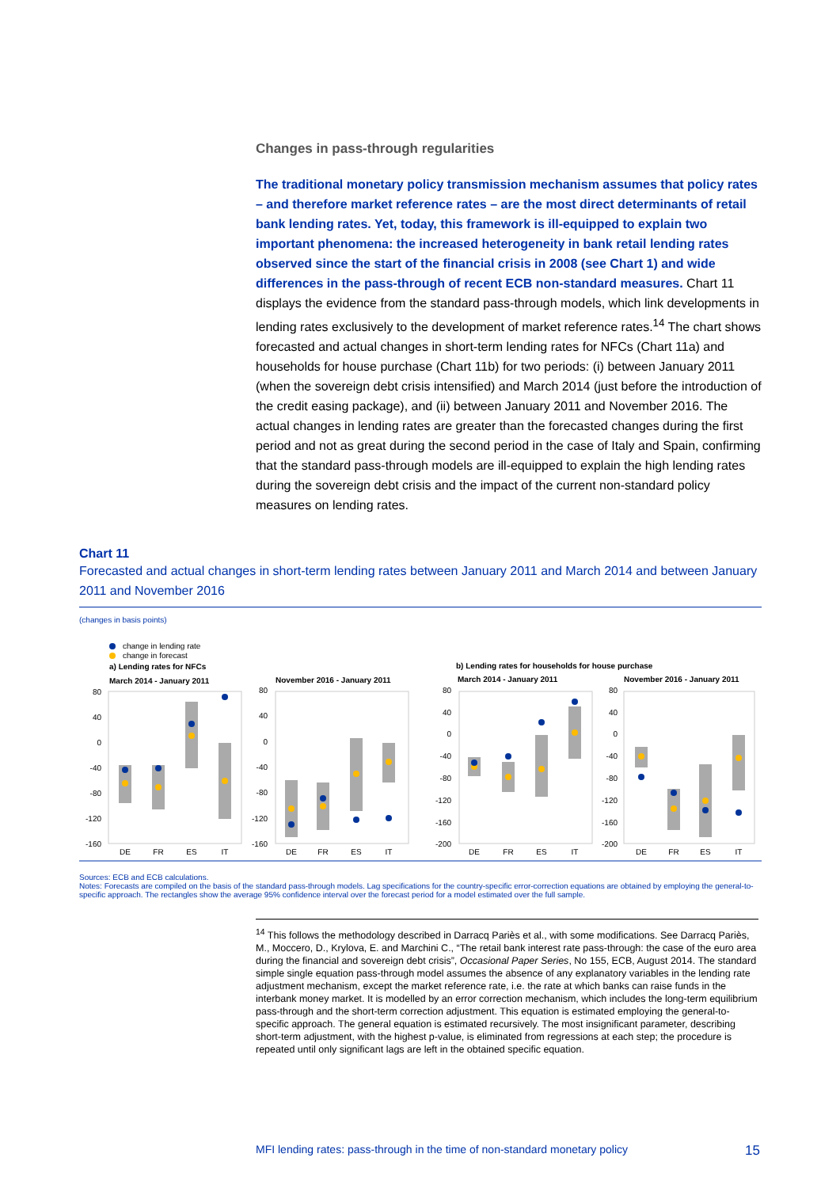Changes in pass-through regularities
The traditional monetary policy transmission mechanism assumes that policy rates – and therefore market reference rates – are the most direct determinants of retail bank lending rates. Yet, today, this framework is ill-equipped to explain two important phenomena: the increased heterogeneity in bank retail lending rates observed since the start of the financial crisis in 2008 (see Chart 1) and wide differences in the pass-through of recent ECB non-standard measures. Chart 11 displays the evidence from the standard pass-through models, which link developments in lending rates exclusively to the development of market reference rates.<sup>14</sup> The chart shows forecasted and actual changes in short-term lending rates for NFCs (Chart 11a) and households for house purchase (Chart 11b) for two periods: (i) between January 2011 (when the sovereign debt crisis intensified) and March 2014 (just before the introduction of the credit easing package), and (ii) between January 2011 and November 2016. The actual changes in lending rates are greater than the forecasted changes during the first period and not as great during the second period in the case of Italy and Spain, confirming that the standard pass-through models are ill-equipped to explain the high lending rates during the sovereign debt crisis and the impact of the current non-standard policy measures on lending rates.
Chart 11
Forecasted and actual changes in short-term lending rates between January 2011 and March 2014 and between January 2011 and November 2016
(changes in basis points)
change in lending rate
change in forecast
a) Lending rates for NFCs
b) Lending rates for households for house purchase
March 2014 - January 2011
November 2016 - January 2011
March 2014 - January 2011
November 2016 - January 2011
80
40
0
-40
-80
-120
-160
80
40
0
-40
-80
-120
-160
80
40
0
-40
-80
-120
-160
-200
80
40
0
-40
-80
-120
-160
-200
DE
FR
ES
IT
DE
FR
ES
IT
DE
FR
ES
IT
DE
FR
ES
IT
Sources: ECB and ECB calculations.
Notes: Forecasts are compiled on the basis of the standard pass-through models. Lag specifications for the country-specific error-correction equations are obtained by employing the general-to-specific approach. The rectangles show the average 95% confidence interval over the forecast period for a model estimated over the full sample.
<sup>14</sup> This follows the methodology described in Darracq Pariès et al., with some modifications. See Darracq Pariès, M., Moccero, D., Krylova, E. and Marchini C., “The retail bank interest rate pass-through: the case of the euro area during the financial and sovereign debt crisis”, Occasional Paper Series, No 155, ECB, August 2014. The standard simple single equation pass-through model assumes the absence of any explanatory variables in the lending rate adjustment mechanism, except the market reference rate, i.e. the rate at which banks can raise funds in the interbank money market. It is modelled by an error correction mechanism, which includes the long-term equilibrium pass-through and the short-term correction adjustment. This equation is estimated employing the general-to-specific approach. The general equation is estimated recursively. The most insignificant parameter, describing short-term adjustment, with the highest p-value, is eliminated from regressions at each step; the procedure is repeated until only significant lags are left in the obtained specific equation.
MFI lending rates: pass-through in the time of non-standard monetary policy 15